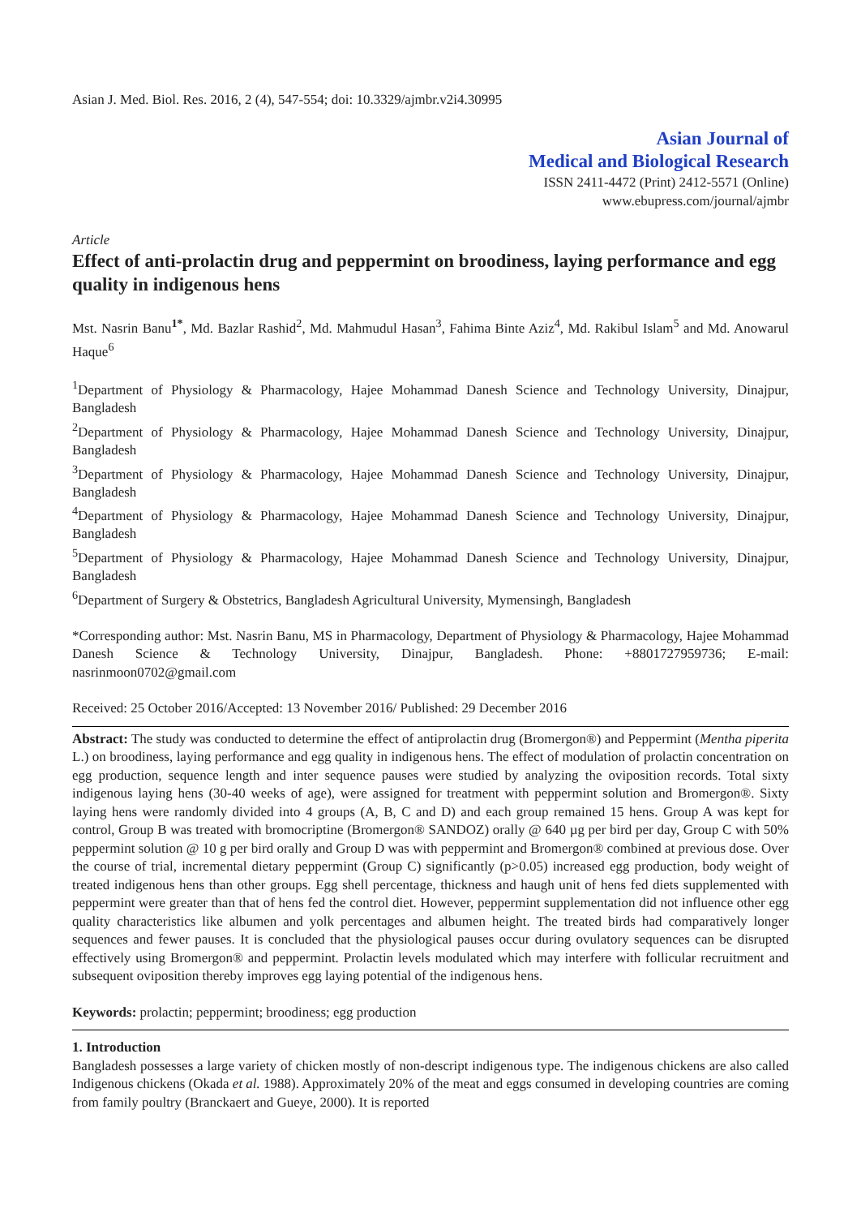Asian J. Med. Biol. Res. 2016, 2 (4), 547-554; doi: 10.3329/ajmbr.v2i4.30995
Asian Journal of
Medical and Biological Research
ISSN 2411-4472 (Print) 2412-5571 (Online)
www.ebupress.com/journal/ajmbr
Article
Effect of anti-prolactin drug and peppermint on broodiness, laying performance and egg quality in indigenous hens
Mst. Nasrin Banu<sup>1*</sup>, Md. Bazlar Rashid<sup>2</sup>, Md. Mahmudul Hasan<sup>3</sup>, Fahima Binte Aziz<sup>4</sup>, Md. Rakibul Islam<sup>5</sup> and Md. Anowarul Haque<sup>6</sup>
<sup>1</sup> Department of Physiology & Pharmacology, Hajee Mohammad Danesh Science and Technology University, Dinajpur, Bangladesh
<sup>2</sup> Department of Physiology & Pharmacology, Hajee Mohammad Danesh Science and Technology University, Dinajpur, Bangladesh
<sup>3</sup> Department of Physiology & Pharmacology, Hajee Mohammad Danesh Science and Technology University, Dinajpur, Bangladesh
<sup>4</sup> Department of Physiology & Pharmacology, Hajee Mohammad Danesh Science and Technology University, Dinajpur, Bangladesh
<sup>5</sup> Department of Physiology & Pharmacology, Hajee Mohammad Danesh Science and Technology University, Dinajpur, Bangladesh
<sup>6</sup> Department of Surgery & Obstetrics, Bangladesh Agricultural University, Mymensingh, Bangladesh
*Corresponding author: Mst. Nasrin Banu, MS in Pharmacology, Department of Physiology & Pharmacology, Hajee Mohammad Danesh Science & Technology University, Dinajpur, Bangladesh. Phone: +8801727959736; E-mail: nasrinmoon0702@gmail.com
Received: 25 October 2016/Accepted: 13 November 2016/ Published: 29 December 2016
Abstract: The study was conducted to determine the effect of antiprolactin drug (Bromergon®) and Peppermint (Mentha piperita L.) on broodiness, laying performance and egg quality in indigenous hens. The effect of modulation of prolactin concentration on egg production, sequence length and inter sequence pauses were studied by analyzing the oviposition records. Total sixty indigenous laying hens (30-40 weeks of age), were assigned for treatment with peppermint solution and Bromergon®. Sixty laying hens were randomly divided into 4 groups (A, B, C and D) and each group remained 15 hens. Group A was kept for control, Group B was treated with bromocriptine (Bromergon® SANDOZ) orally @ 640 µg per bird per day, Group C with 50% peppermint solution @ 10 g per bird orally and Group D was with peppermint and Bromergon® combined at previous dose. Over the course of trial, incremental dietary peppermint (Group C) significantly (p>0.05) increased egg production, body weight of treated indigenous hens than other groups. Egg shell percentage, thickness and haugh unit of hens fed diets supplemented with peppermint were greater than that of hens fed the control diet. However, peppermint supplementation did not influence other egg quality characteristics like albumen and yolk percentages and albumen height. The treated birds had comparatively longer sequences and fewer pauses. It is concluded that the physiological pauses occur during ovulatory sequences can be disrupted effectively using Bromergon® and peppermint. Prolactin levels modulated which may interfere with follicular recruitment and subsequent oviposition thereby improves egg laying potential of the indigenous hens.
Keywords: prolactin; peppermint; broodiness; egg production
1. Introduction
Bangladesh possesses a large variety of chicken mostly of non-descript indigenous type. The indigenous chickens are also called Indigenous chickens (Okada et al. 1988). Approximately 20% of the meat and eggs consumed in developing countries are coming from family poultry (Branckaert and Gueye, 2000). It is reported